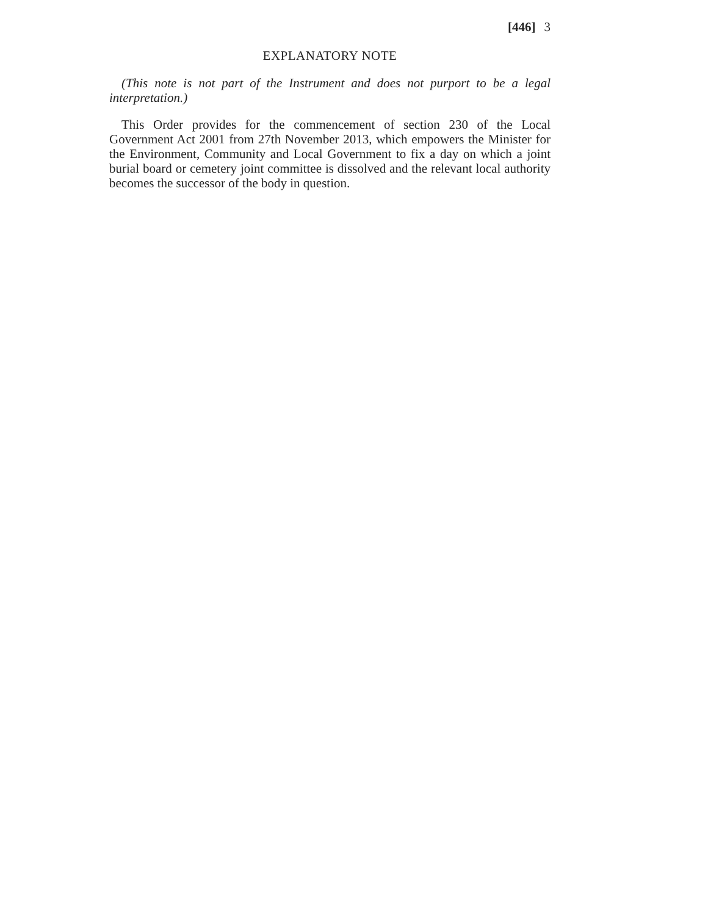[446] 3
EXPLANATORY NOTE
(This note is not part of the Instrument and does not purport to be a legal interpretation.)
This Order provides for the commencement of section 230 of the Local Government Act 2001 from 27th November 2013, which empowers the Minister for the Environment, Community and Local Government to fix a day on which a joint burial board or cemetery joint committee is dissolved and the relevant local authority becomes the successor of the body in question.